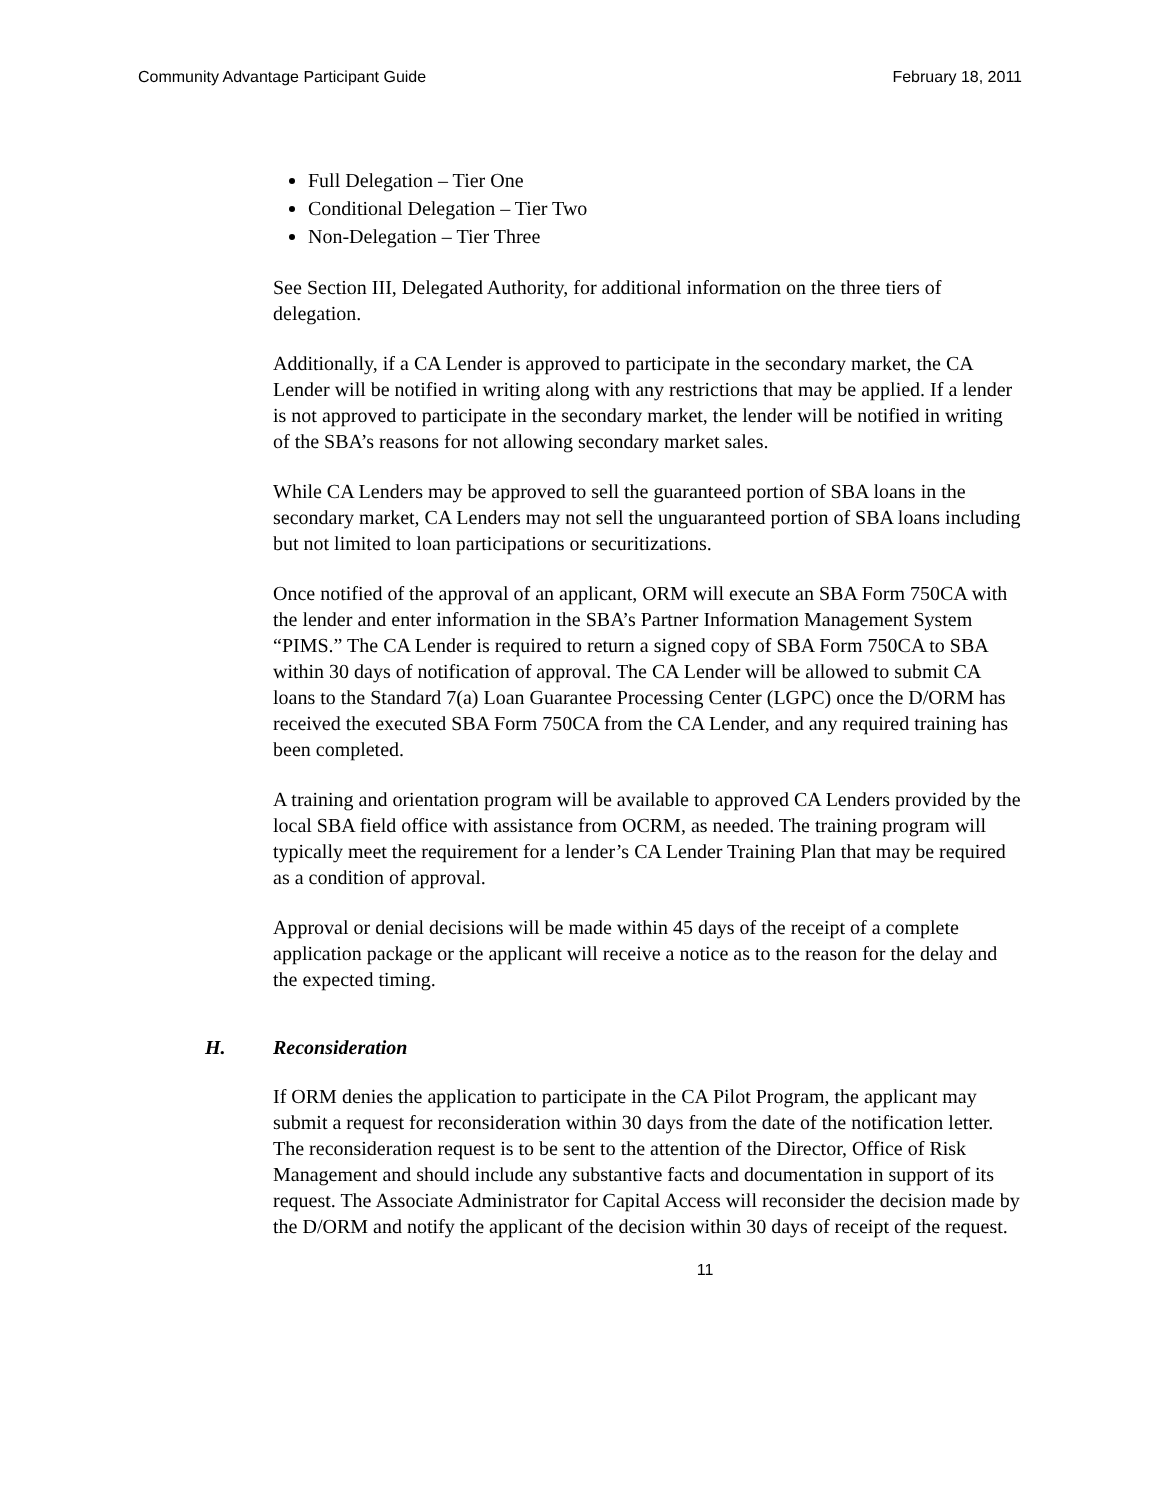Community Advantage Participant Guide February 18, 2011
Full Delegation – Tier One
Conditional Delegation – Tier Two
Non-Delegation – Tier Three
See Section III, Delegated Authority, for additional information on the three tiers of delegation.
Additionally, if a CA Lender is approved to participate in the secondary market, the CA Lender will be notified in writing along with any restrictions that may be applied. If a lender is not approved to participate in the secondary market, the lender will be notified in writing of the SBA’s reasons for not allowing secondary market sales.
While CA Lenders may be approved to sell the guaranteed portion of SBA loans in the secondary market, CA Lenders may not sell the unguaranteed portion of SBA loans including but not limited to loan participations or securitizations.
Once notified of the approval of an applicant, ORM will execute an SBA Form 750CA with the lender and enter information in the SBA’s Partner Information Management System “PIMS.” The CA Lender is required to return a signed copy of SBA Form 750CA to SBA within 30 days of notification of approval. The CA Lender will be allowed to submit CA loans to the Standard 7(a) Loan Guarantee Processing Center (LGPC) once the D/ORM has received the executed SBA Form 750CA from the CA Lender, and any required training has been completed.
A training and orientation program will be available to approved CA Lenders provided by the local SBA field office with assistance from OCRM, as needed. The training program will typically meet the requirement for a lender’s CA Lender Training Plan that may be required as a condition of approval.
Approval or denial decisions will be made within 45 days of the receipt of a complete application package or the applicant will receive a notice as to the reason for the delay and the expected timing.
H. Reconsideration
If ORM denies the application to participate in the CA Pilot Program, the applicant may submit a request for reconsideration within 30 days from the date of the notification letter. The reconsideration request is to be sent to the attention of the Director, Office of Risk Management and should include any substantive facts and documentation in support of its request. The Associate Administrator for Capital Access will reconsider the decision made by the D/ORM and notify the applicant of the decision within 30 days of receipt of the request.
11